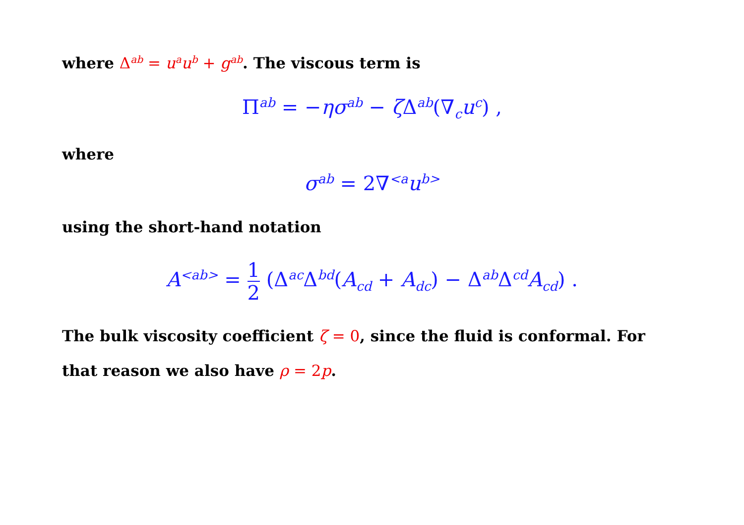where Δ<sup>ab</sup> = u<sup>a</sup>u<sup>b</sup> + g<sup>ab</sup>. The viscous term is
Π<sup>ab</sup> = −ησ<sup>ab</sup> − ζΔ<sup>ab</sup>(∇<sub>c</sub>u<sup>c</sup>) ,
where
σ<sup>ab</sup> = 2∇<sup><a</sup>u<sup>b></sup>
using the short-hand notation
A<sup><ab></sup> = 1 2 (Δ<sup>ac</sup>Δ<sup>bd</sup>(A<sub>cd</sub> + A<sub>dc</sub>) − Δ<sup>ab</sup>Δ<sup>cd</sup>A<sub>cd</sub>) .
The bulk viscosity coefficient ζ = 0, since the fluid is conformal. For that reason we also have ρ = 2p.